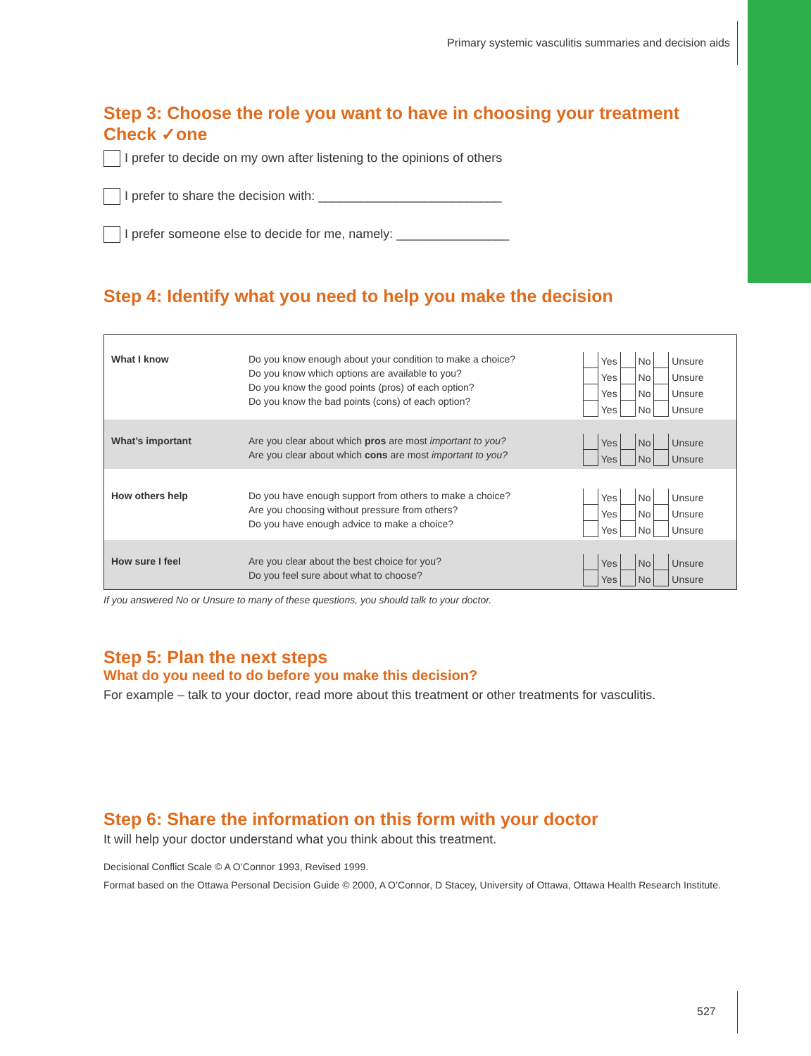Primary systemic vasculitis summaries and decision aids
Step 3: Choose the role you want to have in choosing your treatment
Check ✓one
I prefer to decide on my own after listening to the opinions of others
I prefer to share the decision with: __________________________
I prefer someone else to decide for me, namely: ________________
Step 4: Identify what you need to help you make the decision
| What I know | Do you know enough about your condition to make a choice? Do you know which options are available to you? Do you know the good points (pros) of each option? Do you know the bad points (cons) of each option? | Yes No Unsure Yes No Unsure Yes No Unsure Yes No Unsure |
| What’s important | Are you clear about which pros are most important to you? Are you clear about which cons are most important to you? | Yes No Unsure Yes No Unsure |
| How others help | Do you have enough support from others to make a choice? Are you choosing without pressure from others? Do you have enough advice to make a choice? | Yes No Unsure Yes No Unsure Yes No Unsure |
| How sure I feel | Are you clear about the best choice for you? Do you feel sure about what to choose? | Yes No Unsure Yes No Unsure |
If you answered No or Unsure to many of these questions, you should talk to your doctor.
Step 5: Plan the next steps
What do you need to do before you make this decision?
For example – talk to your doctor, read more about this treatment or other treatments for vasculitis.
Step 6: Share the information on this form with your doctor
It will help your doctor understand what you think about this treatment.
Decisional Conflict Scale © A O’Connor 1993, Revised 1999.
Format based on the Ottawa Personal Decision Guide © 2000, A O’Connor, D Stacey, University of Ottawa, Ottawa Health Research Institute.
527